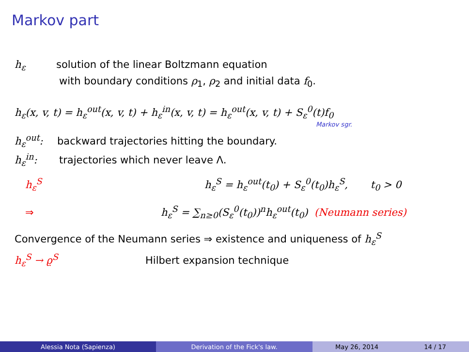Markov part
h<sub>ε</sub> solution of the linear Boltzmann equation
with boundary conditions ρ<sub>1</sub>, ρ<sub>2</sub> and initial data f<sub>0</sub>.
h<sub>ε</sub>(x, v, t) = h<sub>ε</sub><sup>out</sup>(x, v, t) + h<sub>ε</sub><sup>in</sup>(x, v, t) = h<sub>ε</sub><sup>out</sup>(x, v, t) + S<sub>ε</sub><sup>0</sup>(t)f<sub>0</sub>
Markov sgr.
h<sub>ε</sub><sup>out</sup>: backward trajectories hitting the boundary.
h<sub>ε</sub><sup>in</sup>: trajectories which never leave Λ.
h<sub>ε</sub><sup>S</sup> h<sub>ε</sub><sup>S</sup> = h<sub>ε</sub><sup>out</sup>(t<sub>0</sub>) + S<sub>ε</sub><sup>0</sup>(t<sub>0</sub>)h<sub>ε</sub><sup>S</sup>, t<sub>0</sub> > 0
⇒ h<sub>ε</sub><sup>S</sup> = ∑<sub>n≥0</sub>(S<sub>ε</sub><sup>0</sup>(t<sub>0</sub>))<sup>n</sup>h<sub>ε</sub><sup>out</sup>(t<sub>0</sub>) (Neumann series)
Convergence of the Neumann series ⇒ existence and uniqueness of h<sub>ε</sub><sup>S</sup>
h<sub>ε</sub><sup>S</sup> → ϱ<sup>S</sup> Hilbert expansion technique
Alessia Nota (Sapienza) Derivation of the Fick's law. May 26, 2014 14 / 17